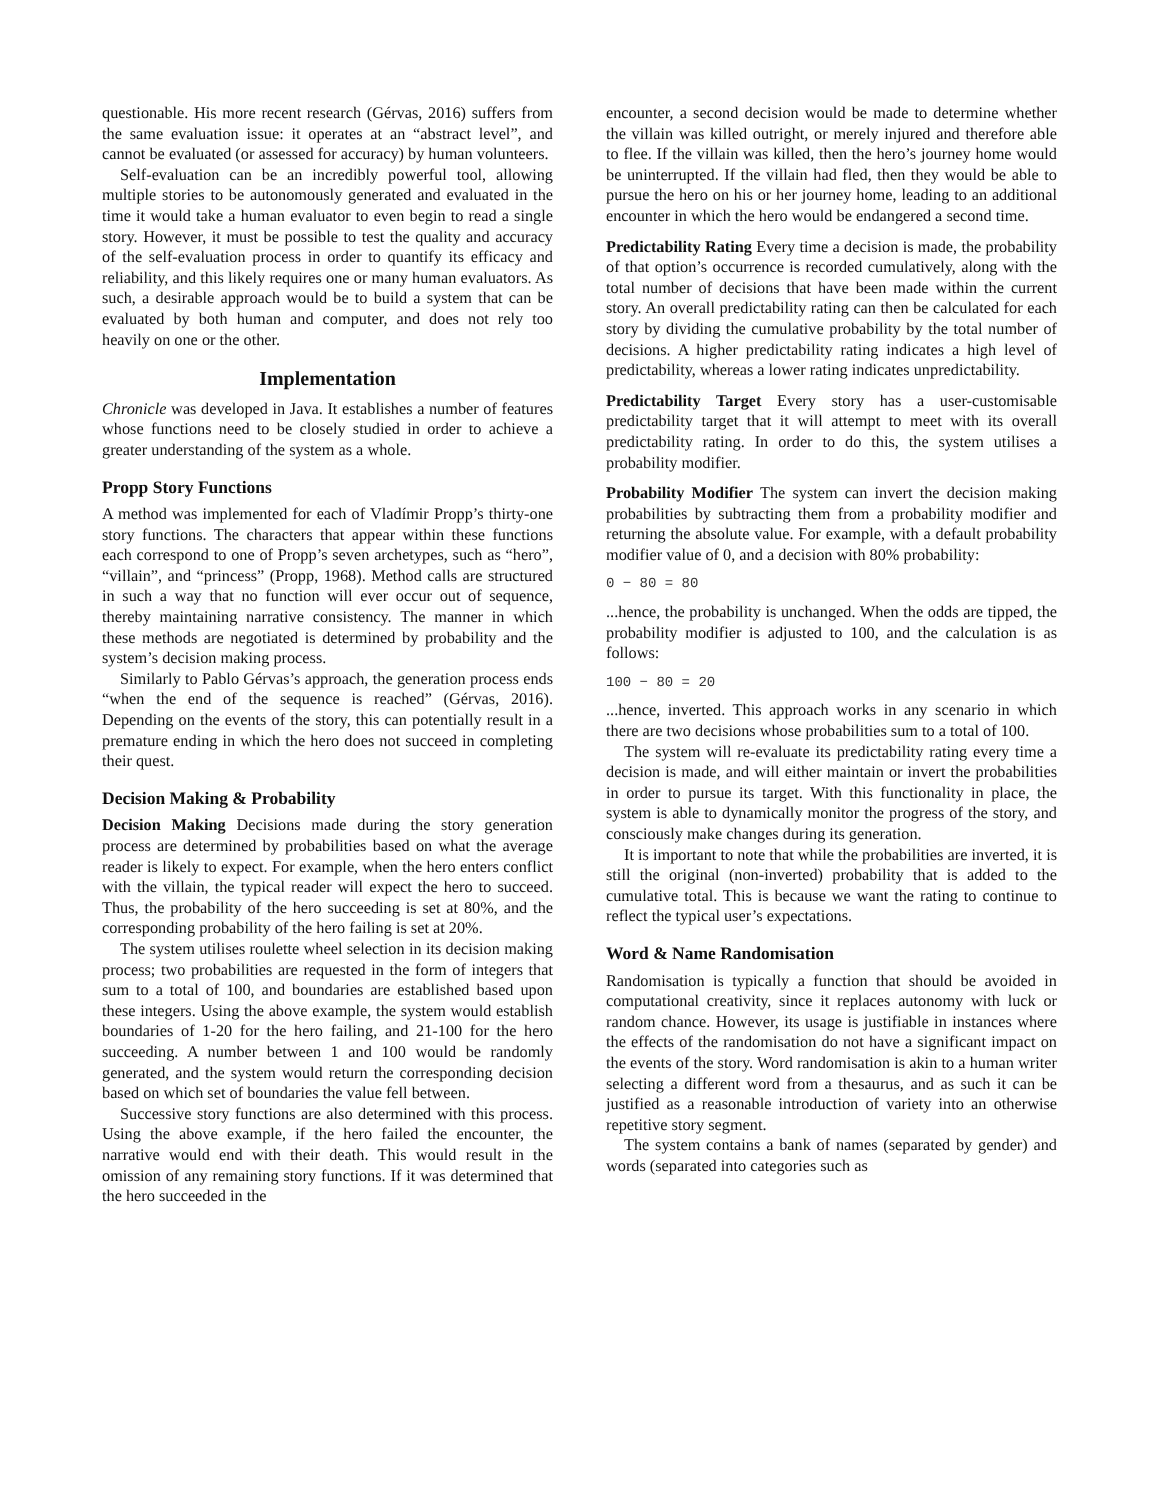questionable. His more recent research (Gérvas, 2016) suffers from the same evaluation issue: it operates at an “abstract level”, and cannot be evaluated (or assessed for accuracy) by human volunteers.
Self-evaluation can be an incredibly powerful tool, allowing multiple stories to be autonomously generated and evaluated in the time it would take a human evaluator to even begin to read a single story. However, it must be possible to test the quality and accuracy of the self-evaluation process in order to quantify its efficacy and reliability, and this likely requires one or many human evaluators. As such, a desirable approach would be to build a system that can be evaluated by both human and computer, and does not rely too heavily on one or the other.
Implementation
Chronicle was developed in Java. It establishes a number of features whose functions need to be closely studied in order to achieve a greater understanding of the system as a whole.
Propp Story Functions
A method was implemented for each of Vladímir Propp’s thirty-one story functions. The characters that appear within these functions each correspond to one of Propp’s seven archetypes, such as “hero”, “villain”, and “princess” (Propp, 1968). Method calls are structured in such a way that no function will ever occur out of sequence, thereby maintaining narrative consistency. The manner in which these methods are negotiated is determined by probability and the system’s decision making process.
Similarly to Pablo Gérvas’s approach, the generation process ends “when the end of the sequence is reached” (Gérvas, 2016). Depending on the events of the story, this can potentially result in a premature ending in which the hero does not succeed in completing their quest.
Decision Making & Probability
Decision Making Decisions made during the story generation process are determined by probabilities based on what the average reader is likely to expect. For example, when the hero enters conflict with the villain, the typical reader will expect the hero to succeed. Thus, the probability of the hero succeeding is set at 80%, and the corresponding probability of the hero failing is set at 20%.
The system utilises roulette wheel selection in its decision making process; two probabilities are requested in the form of integers that sum to a total of 100, and boundaries are established based upon these integers. Using the above example, the system would establish boundaries of 1-20 for the hero failing, and 21-100 for the hero succeeding. A number between 1 and 100 would be randomly generated, and the system would return the corresponding decision based on which set of boundaries the value fell between.
Successive story functions are also determined with this process. Using the above example, if the hero failed the encounter, the narrative would end with their death. This would result in the omission of any remaining story functions. If it was determined that the hero succeeded in the
encounter, a second decision would be made to determine whether the villain was killed outright, or merely injured and therefore able to flee. If the villain was killed, then the hero’s journey home would be uninterrupted. If the villain had fled, then they would be able to pursue the hero on his or her journey home, leading to an additional encounter in which the hero would be endangered a second time.
Predictability Rating Every time a decision is made, the probability of that option’s occurrence is recorded cumulatively, along with the total number of decisions that have been made within the current story. An overall predictability rating can then be calculated for each story by dividing the cumulative probability by the total number of decisions. A higher predictability rating indicates a high level of predictability, whereas a lower rating indicates unpredictability.
Predictability Target Every story has a user-customisable predictability target that it will attempt to meet with its overall predictability rating. In order to do this, the system utilises a probability modifier.
Probability Modifier The system can invert the decision making probabilities by subtracting them from a probability modifier and returning the absolute value. For example, with a default probability modifier value of 0, and a decision with 80% probability:
0 − 80 = 80
...hence, the probability is unchanged. When the odds are tipped, the probability modifier is adjusted to 100, and the calculation is as follows:
100 − 80 = 20
...hence, inverted. This approach works in any scenario in which there are two decisions whose probabilities sum to a total of 100.
The system will re-evaluate its predictability rating every time a decision is made, and will either maintain or invert the probabilities in order to pursue its target. With this functionality in place, the system is able to dynamically monitor the progress of the story, and consciously make changes during its generation.
It is important to note that while the probabilities are inverted, it is still the original (non-inverted) probability that is added to the cumulative total. This is because we want the rating to continue to reflect the typical user’s expectations.
Word & Name Randomisation
Randomisation is typically a function that should be avoided in computational creativity, since it replaces autonomy with luck or random chance. However, its usage is justifiable in instances where the effects of the randomisation do not have a significant impact on the events of the story. Word randomisation is akin to a human writer selecting a different word from a thesaurus, and as such it can be justified as a reasonable introduction of variety into an otherwise repetitive story segment.
The system contains a bank of names (separated by gender) and words (separated into categories such as